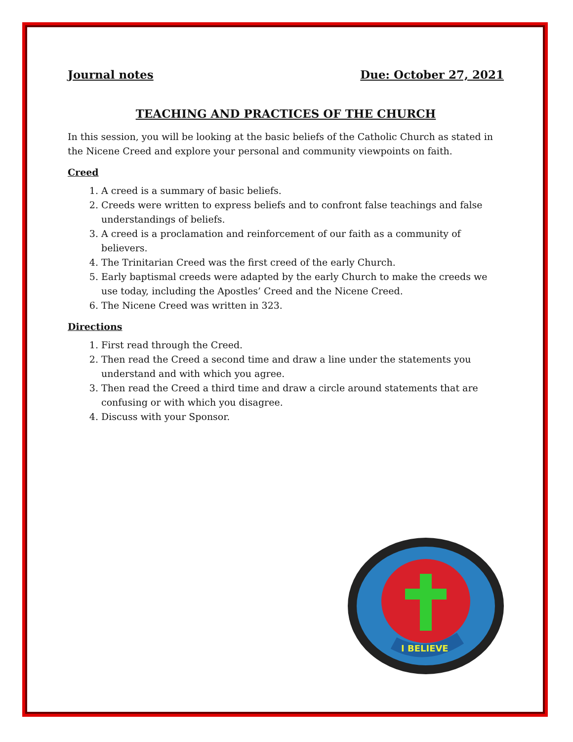Journal notes Due: October 27, 2021
TEACHING AND PRACTICES OF THE CHURCH
In this session, you will be looking at the basic beliefs of the Catholic Church as stated in the Nicene Creed and explore your personal and community viewpoints on faith.
Creed
1. A creed is a summary of basic beliefs.
2. Creeds were written to express beliefs and to confront false teachings and false understandings of beliefs.
3. A creed is a proclamation and reinforcement of our faith as a community of believers.
4. The Trinitarian Creed was the first creed of the early Church.
5. Early baptismal creeds were adapted by the early Church to make the creeds we use today, including the Apostles’ Creed and the Nicene Creed.
6. The Nicene Creed was written in 323.
Directions
1. First read through the Creed.
2. Then read the Creed a second time and draw a line under the statements you understand and with which you agree.
3. Then read the Creed a third time and draw a circle around statements that are confusing or with which you disagree.
4. Discuss with your Sponsor.
I BELIEVE